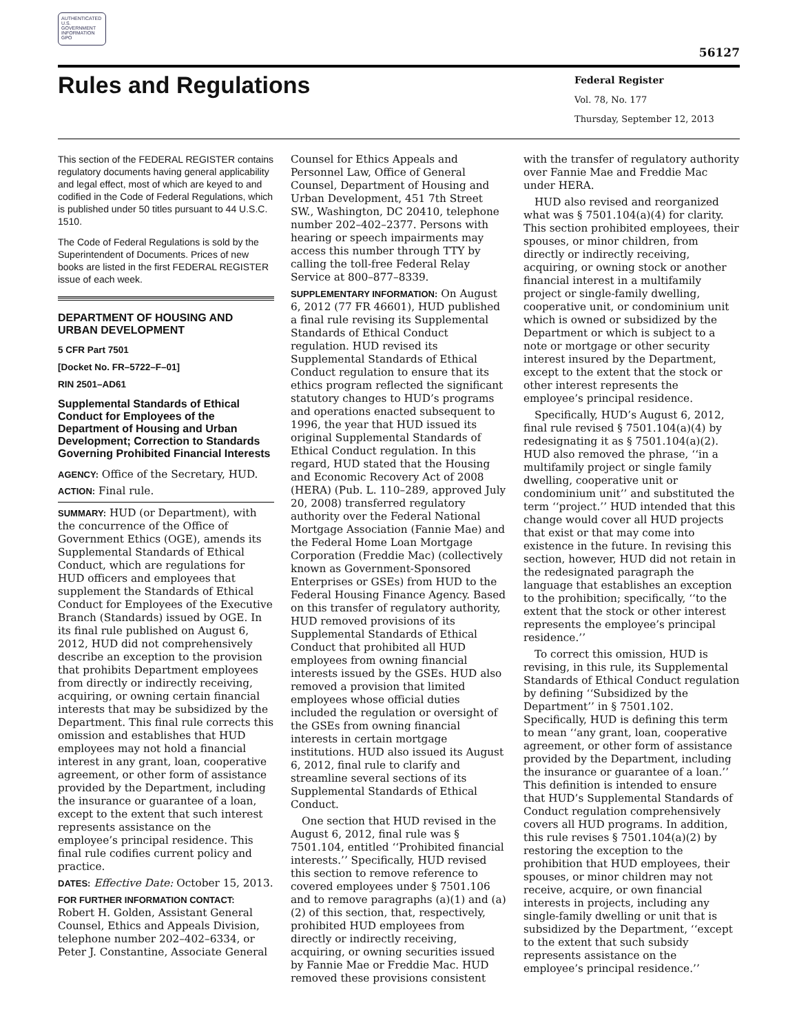AUTHENTICATED U.S. GOVERNMENT INFORMATION GPO
56127
Rules and Regulations
Federal Register
Vol. 78, No. 177
Thursday, September 12, 2013
This section of the FEDERAL REGISTER contains regulatory documents having general applicability and legal effect, most of which are keyed to and codified in the Code of Federal Regulations, which is published under 50 titles pursuant to 44 U.S.C. 1510.
The Code of Federal Regulations is sold by the Superintendent of Documents. Prices of new books are listed in the first FEDERAL REGISTER issue of each week.
DEPARTMENT OF HOUSING AND URBAN DEVELOPMENT
5 CFR Part 7501
[Docket No. FR–5722–F–01]
RIN 2501–AD61
Supplemental Standards of Ethical Conduct for Employees of the Department of Housing and Urban Development; Correction to Standards Governing Prohibited Financial Interests
AGENCY: Office of the Secretary, HUD.
ACTION: Final rule.
SUMMARY: HUD (or Department), with the concurrence of the Office of Government Ethics (OGE), amends its Supplemental Standards of Ethical Conduct, which are regulations for HUD officers and employees that supplement the Standards of Ethical Conduct for Employees of the Executive Branch (Standards) issued by OGE. In its final rule published on August 6, 2012, HUD did not comprehensively describe an exception to the provision that prohibits Department employees from directly or indirectly receiving, acquiring, or owning certain financial interests that may be subsidized by the Department. This final rule corrects this omission and establishes that HUD employees may not hold a financial interest in any grant, loan, cooperative agreement, or other form of assistance provided by the Department, including the insurance or guarantee of a loan, except to the extent that such interest represents assistance on the employee’s principal residence. This final rule codifies current policy and practice.
DATES: Effective Date: October 15, 2013.
FOR FURTHER INFORMATION CONTACT: Robert H. Golden, Assistant General Counsel, Ethics and Appeals Division, telephone number 202–402–6334, or Peter J. Constantine, Associate General
Counsel for Ethics Appeals and Personnel Law, Office of General Counsel, Department of Housing and Urban Development, 451 7th Street SW., Washington, DC 20410, telephone number 202–402–2377. Persons with hearing or speech impairments may access this number through TTY by calling the toll-free Federal Relay Service at 800–877–8339.
SUPPLEMENTARY INFORMATION: On August 6, 2012 (77 FR 46601), HUD published a final rule revising its Supplemental Standards of Ethical Conduct regulation. HUD revised its Supplemental Standards of Ethical Conduct regulation to ensure that its ethics program reflected the significant statutory changes to HUD’s programs and operations enacted subsequent to 1996, the year that HUD issued its original Supplemental Standards of Ethical Conduct regulation. In this regard, HUD stated that the Housing and Economic Recovery Act of 2008 (HERA) (Pub. L. 110–289, approved July 20, 2008) transferred regulatory authority over the Federal National Mortgage Association (Fannie Mae) and the Federal Home Loan Mortgage Corporation (Freddie Mac) (collectively known as Government-Sponsored Enterprises or GSEs) from HUD to the Federal Housing Finance Agency. Based on this transfer of regulatory authority, HUD removed provisions of its Supplemental Standards of Ethical Conduct that prohibited all HUD employees from owning financial interests issued by the GSEs. HUD also removed a provision that limited employees whose official duties included the regulation or oversight of the GSEs from owning financial interests in certain mortgage institutions. HUD also issued its August 6, 2012, final rule to clarify and streamline several sections of its Supplemental Standards of Ethical Conduct.
One section that HUD revised in the August 6, 2012, final rule was § 7501.104, entitled ‘‘Prohibited financial interests.’’ Specifically, HUD revised this section to remove reference to covered employees under § 7501.106 and to remove paragraphs (a)(1) and (a)(2) of this section, that, respectively, prohibited HUD employees from directly or indirectly receiving, acquiring, or owning securities issued by Fannie Mae or Freddie Mac. HUD removed these provisions consistent
with the transfer of regulatory authority over Fannie Mae and Freddie Mac under HERA.
HUD also revised and reorganized what was § 7501.104(a)(4) for clarity. This section prohibited employees, their spouses, or minor children, from directly or indirectly receiving, acquiring, or owning stock or another financial interest in a multifamily project or single-family dwelling, cooperative unit, or condominium unit which is owned or subsidized by the Department or which is subject to a note or mortgage or other security interest insured by the Department, except to the extent that the stock or other interest represents the employee’s principal residence.
Specifically, HUD’s August 6, 2012, final rule revised § 7501.104(a)(4) by redesignating it as § 7501.104(a)(2). HUD also removed the phrase, ‘‘in a multifamily project or single family dwelling, cooperative unit or condominium unit’’ and substituted the term ‘‘project.’’ HUD intended that this change would cover all HUD projects that exist or that may come into existence in the future. In revising this section, however, HUD did not retain in the redesignated paragraph the language that establishes an exception to the prohibition; specifically, ‘‘to the extent that the stock or other interest represents the employee’s principal residence.’’
To correct this omission, HUD is revising, in this rule, its Supplemental Standards of Ethical Conduct regulation by defining ‘‘Subsidized by the Department’’ in § 7501.102. Specifically, HUD is defining this term to mean ‘‘any grant, loan, cooperative agreement, or other form of assistance provided by the Department, including the insurance or guarantee of a loan.’’ This definition is intended to ensure that HUD’s Supplemental Standards of Conduct regulation comprehensively covers all HUD programs. In addition, this rule revises § 7501.104(a)(2) by restoring the exception to the prohibition that HUD employees, their spouses, or minor children may not receive, acquire, or own financial interests in projects, including any single-family dwelling or unit that is subsidized by the Department, ‘‘except to the extent that such subsidy represents assistance on the employee’s principal residence.’’